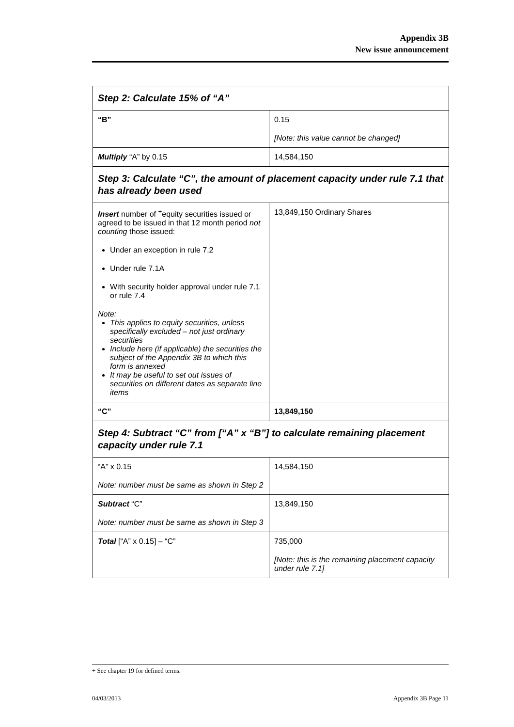Appendix 3B
New issue announcement
| Step 2: Calculate 15% of “A” | |
| --- | --- |
| “B” | 0.15 [Note: this value cannot be changed] |
| Multiply “A” by 0.15 | 14,584,150 |
| Step 3: Calculate “C”, the amount of placement capacity under rule 7.1 that has already been used | |
| Insert number of <sup>+</sup>equity securities issued or agreed to be issued in that 12 month period not counting those issued: Under an exception in rule 7.2 Under rule 7.1A With security holder approval under rule 7.1 or rule 7.4 Note: This applies to equity securities, unless specifically excluded – not just ordinary securities Include here (if applicable) the securities the subject of the Appendix 3B to which this form is annexed It may be useful to set out issues of securities on different dates as separate line items | 13,849,150 Ordinary Shares |
| “C” | 13,849,150 |
| Step 4: Subtract “C” from [“A” x “B”] to calculate remaining placement capacity under rule 7.1 | |
| “A” x 0.15 Note: number must be same as shown in Step 2 | 14,584,150 |
| Subtract “C” Note: number must be same as shown in Step 3 | 13,849,150 |
| Total [“A” x 0.15] – “C” | 735,000 [Note: this is the remaining placement capacity under rule 7.1] |
+ See chapter 19 for defined terms.
04/03/2013 Appendix 3B Page 11